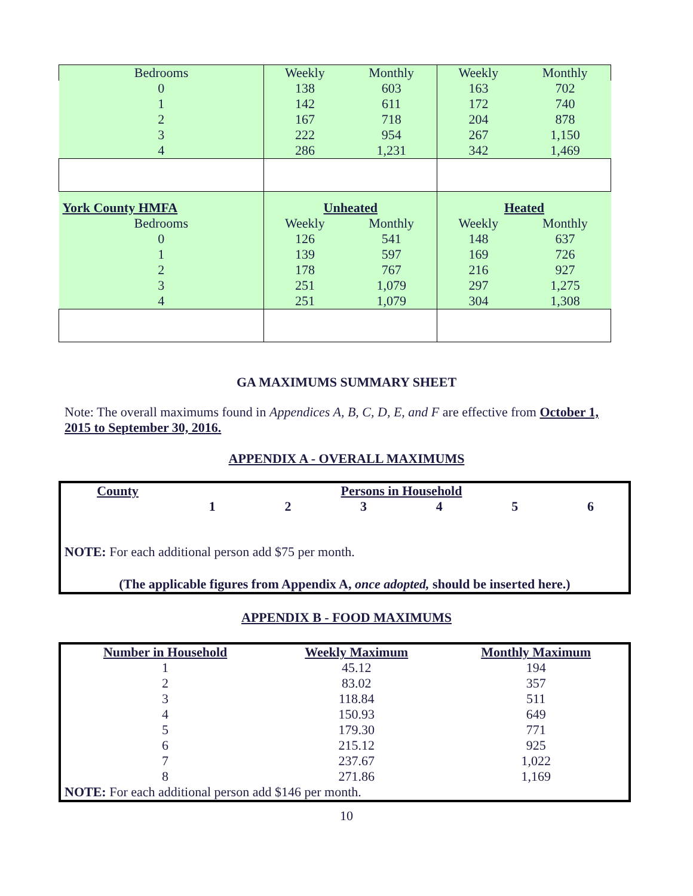| Bedrooms | Weekly | Monthly | Weekly | Monthly |
| 0 | 138 | 603 | 163 | 702 |
| 1 | 142 | 611 | 172 | 740 |
| 2 | 167 | 718 | 204 | 878 |
| 3 | 222 | 954 | 267 | 1,150 |
| 4 | 286 | 1,231 | 342 | 1,469 |
| York County HMFA | Unheated | | Heated | |
| Bedrooms | Weekly | Monthly | Weekly | Monthly |
| 0 | 126 | 541 | 148 | 637 |
| 1 | 139 | 597 | 169 | 726 |
| 2 | 178 | 767 | 216 | 927 |
| 3 | 251 | 1,079 | 297 | 1,275 |
| 4 | 251 | 1,079 | 304 | 1,308 |
GA MAXIMUMS SUMMARY SHEET
Note: The overall maximums found in Appendices A, B, C, D, E, and F are effective from October 1, 2015 to September 30, 2016.
APPENDIX A - OVERALL MAXIMUMS
| County | Persons in Household | | | | | |
| | 1 | 2 | 3 | 4 | 5 | 6 |
NOTE: For each additional person add $75 per month.
(The applicable figures from Appendix A, once adopted, should be inserted here.)
APPENDIX B - FOOD MAXIMUMS
| Number in Household | Weekly Maximum | Monthly Maximum |
| 1 | 45.12 | 194 |
| 2 | 83.02 | 357 |
| 3 | 118.84 | 511 |
| 4 | 150.93 | 649 |
| 5 | 179.30 | 771 |
| 6 | 215.12 | 925 |
| 7 | 237.67 | 1,022 |
| 8 | 271.86 | 1,169 |
| NOTE: For each additional person add $146 per month. | | |
10